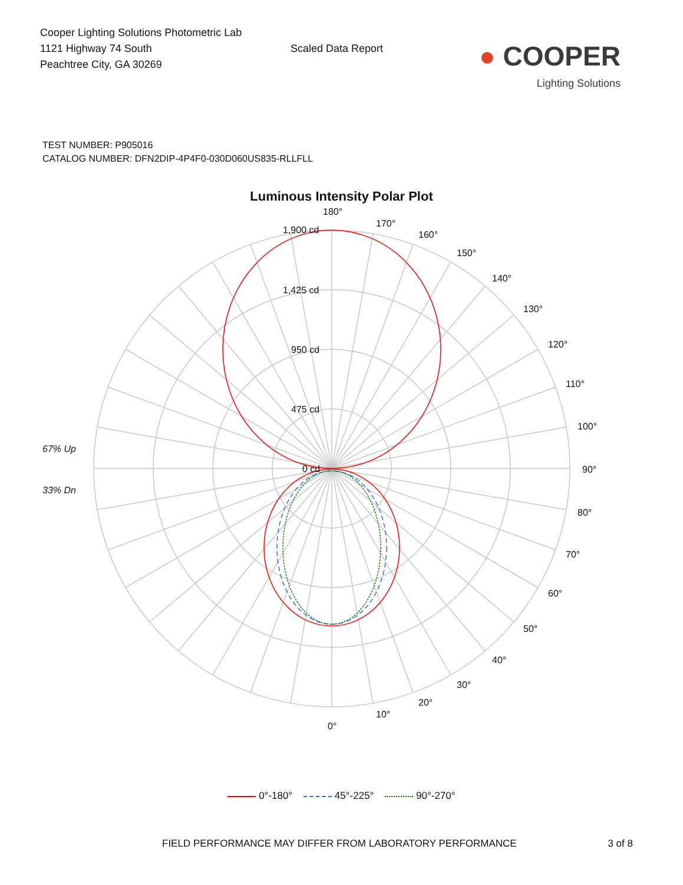Cooper Lighting Solutions Photometric Lab
1121 Highway 74 South
Peachtree City, GA 30269
Scaled Data Report
● COOPER
Lighting Solutions
TEST NUMBER: P905016
CATALOG NUMBER: DFN2DIP-4P4F0-030D060US835-RLLFLL
Luminous Intensity Polar Plot
180°
170°
160°
150°
140°
130°
120°
110°
100°
90°
80°
70°
60°
50°
40°
30°
20°
10°
0°
1,900 cd
1,425 cd
950 cd
475 cd
0 cd
67% Up
33% Dn
0°-180° 45°-225° 90°-270°
FIELD PERFORMANCE MAY DIFFER FROM LABORATORY PERFORMANCE 3 of 8